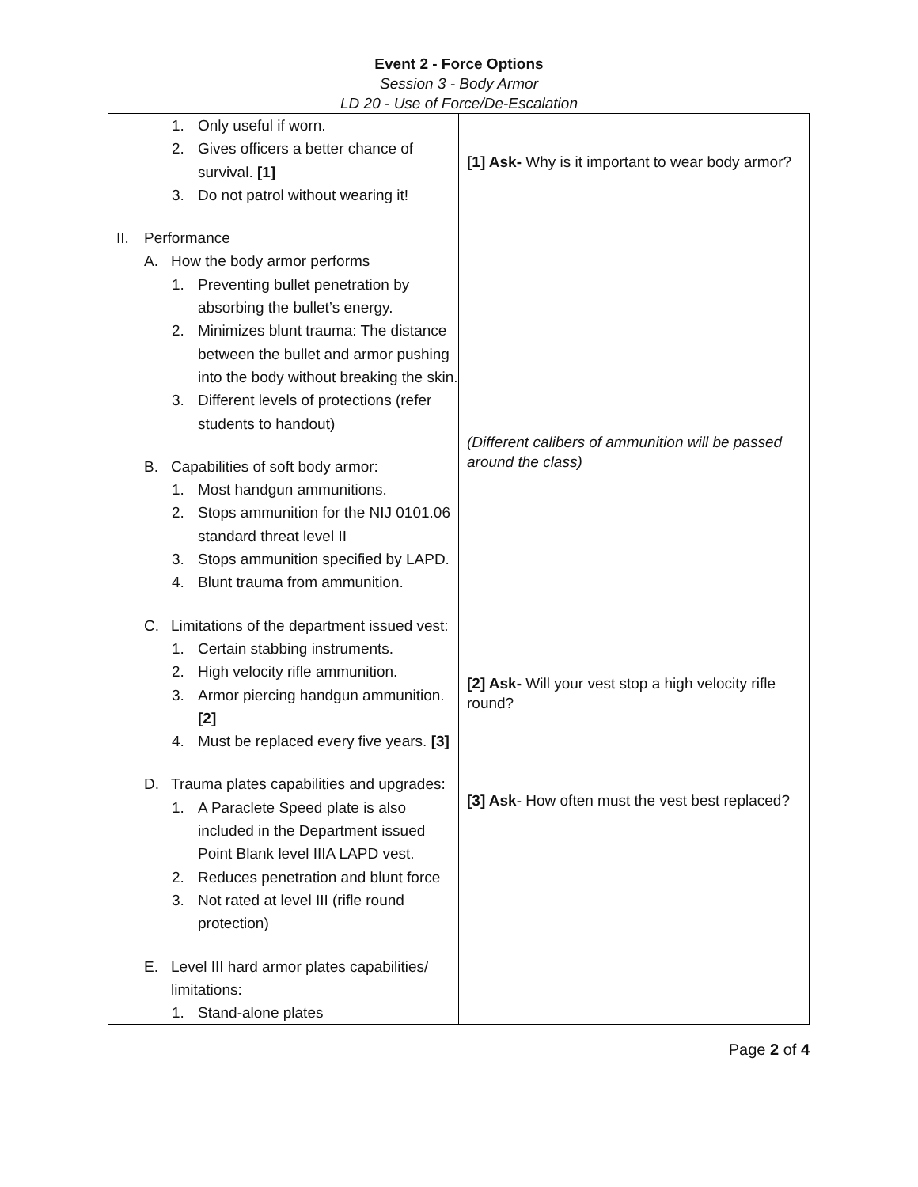Event 2 - Force Options
Session 3 - Body Armor
LD 20 - Use of Force/De-Escalation
| 1. Only useful if worn. 2. Gives officers a better chance of survival. [1] 3. Do not patrol without wearing it! II. Performance A. How the body armor performs 1. Preventing bullet penetration by absorbing the bullet’s energy. 2. Minimizes blunt trauma: The distance between the bullet and armor pushing into the body without breaking the skin. 3. Different levels of protections (refer students to handout) B. Capabilities of soft body armor: 1. Most handgun ammunitions. 2. Stops ammunition for the NIJ 0101.06 standard threat level II 3. Stops ammunition specified by LAPD. 4. Blunt trauma from ammunition. C. Limitations of the department issued vest: 1. Certain stabbing instruments. 2. High velocity rifle ammunition. 3. Armor piercing handgun ammunition. [2] 4. Must be replaced every five years. [3] D. Trauma plates capabilities and upgrades: 1. A Paraclete Speed plate is also included in the Department issued Point Blank level IIIA LAPD vest. 2. Reduces penetration and blunt force 3. Not rated at level III (rifle round protection) E. Level III hard armor plates capabilities/ limitations: 1. Stand-alone plates | [1] Ask- Why is it important to wear body armor? (Different calibers of ammunition will be passed around the class) [2] Ask- Will your vest stop a high velocity rifle round? [3] Ask - How often must the vest best replaced? |
Page 2 of 4